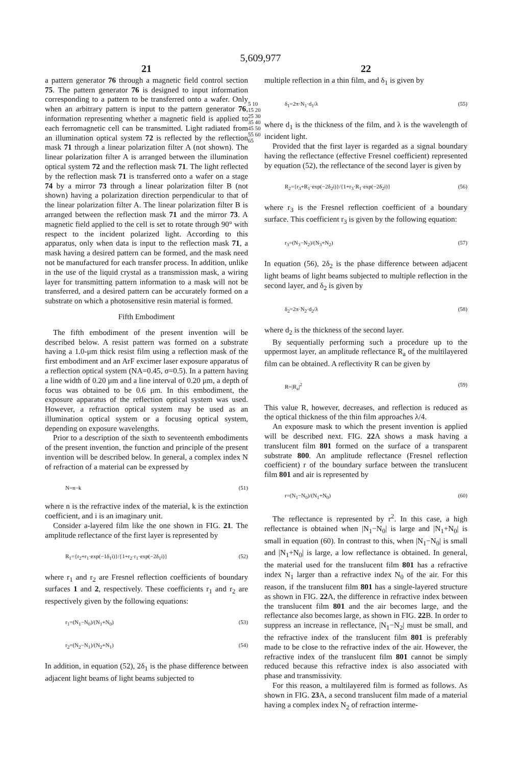5,609,977
21
a pattern generator 76 through a magnetic field control section 75. The pattern generator 76 is designed to input information corresponding to a pattern to be transferred onto a wafer. Only when an arbitrary pattern is input to the pattern generator 76, information representing whether a magnetic field is applied to each ferromagnetic cell can be transmitted. Light radiated from an illumination optical system 72 is reflected by the reflection mask 71 through a linear polarization filter A (not shown). The linear polarization filter A is arranged between the illumination optical system 72 and the reflection mask 71. The light reflected by the reflection mask 71 is transferred onto a wafer on a stage 74 by a mirror 73 through a linear polarization filter B (not shown) having a polarization direction perpendicular to that of the linear polarization filter A. The linear polarization filter B is arranged between the reflection mask 71 and the mirror 73. A magnetic field applied to the cell is set to rotate through 90° with respect to the incident polarized light. According to this apparatus, only when data is input to the reflection mask 71, a mask having a desired pattern can be formed, and the mask need not be manufactured for each transfer process. In addition, unlike in the use of the liquid crystal as a transmission mask, a wiring layer for transmitting pattern information to a mask will not be transferred, and a desired pattern can be accurately formed on a substrate on which a photosensitive resin material is formed.
Fifth Embodiment
The fifth embodiment of the present invention will be described below. A resist pattern was formed on a substrate having a 1.0-μm thick resist film using a reflection mask of the first embodiment and an ArF excimer laser exposure apparatus of a reflection optical system (NA=0.45, σ=0.5). In a pattern having a line width of 0.20 μm and a line interval of 0.20 μm, a depth of focus was obtained to be 0.6 μm. In this embodiment, the exposure apparatus of the reflection optical system was used. However, a refraction optical system may be used as an illumination optical system or a focusing optical system, depending on exposure wavelengths.
Prior to a description of the sixth to seventeenth embodiments of the present invention, the function and principle of the present invention will be described below. In general, a complex index N of refraction of a material can be expressed by
N=n−k (51)
where n is the refractive index of the material, k is the extinction coefficient, and i is an imaginary unit.
Consider a-layered film like the one shown in FIG. 21. The amplitude reflectance of the first layer is represented by
R<sub>1</sub>={r<sub>2</sub>+r<sub>1</sub>·exp(−1δ<sub>1</sub>i)}/{1+r<sub>2</sub>·r<sub>1</sub>·exp(−2δ<sub>1</sub>i)} (52)
where r<sub>1</sub> and r<sub>2</sub> are Fresnel reflection coefficients of boundary surfaces 1 and 2, respectively. These coefficients r<sub>1</sub> and r<sub>2</sub> are respectively given by the following equations:
r<sub>1</sub>=(N<sub>1</sub>−N<sub>0</sub>)/(N<sub>1</sub>+N<sub>0</sub>) (53)
r<sub>2</sub>=(N<sub>2</sub>−N<sub>1</sub>)/(N<sub>2</sub>+N<sub>1</sub>) (54)
In addition, in equation (52), 2δ<sub>1</sub> is the phase difference between adjacent light beams of light beams subjected to
5 10 15 20 25 30 35 40 45 50 55 60 65
22
multiple reflection in a thin film, and δ<sub>1</sub> is given by
δ<sub>1</sub>=2π·N<sub>1</sub>·d<sub>1</sub>/λ (55)
where d<sub>1</sub> is the thickness of the film, and λ is the wavelength of incident light.
Provided that the first layer is regarded as a signal boundary having the reflectance (effective Fresnel coefficient) represented by equation (52), the reflectance of the second layer is given by
R<sub>2</sub>={r<sub>3</sub>+R<sub>1</sub>·exp(−2δ<sub>2</sub>i)}/{1+r<sub>3</sub>·R<sub>1</sub>·exp(−2δ<sub>2</sub>i)} (56)
where r<sub>3</sub> is the Fresnel reflection coefficient of a boundary surface. This coefficient r<sub>3</sub> is given by the following equation:
r<sub>3</sub>=(N<sub>3</sub>−N<sub>2</sub>)/(N<sub>3</sub>+N<sub>2</sub>) (57)
In equation (56), 2δ<sub>2</sub> is the phase difference between adjacent light beams of light beams subjected to multiple reflection in the second layer, and δ<sub>2</sub> is given by
δ<sub>2</sub>=2π·N<sub>2</sub>·d<sub>2</sub>/λ (58)
where d<sub>2</sub> is the thickness of the second layer.
By sequentially performing such a procedure up to the uppermost layer, an amplitude reflectance R<sub>a</sub> of the multilayered film can be obtained. A reflectivity R can be given by
R=|R<sub>a</sub>|<sup>2</sup> (59)
This value R, however, decreases, and reflection is reduced as the optical thickness of the thin film approaches λ/4.
An exposure mask to which the present invention is applied will be described next. FIG. 22 A shows a mask having a translucent film 801 formed on the surface of a transparent substrate 800. An amplitude reflectance (Fresnel reflection coefficient) r of the boundary surface between the translucent film 801 and air is represented by
r=(N<sub>1</sub>−N<sub>0</sub>)/(N<sub>1</sub>+N<sub>0</sub>) (60)
The reflectance is represented by r<sup>2</sup>. In this case, a high reflectance is obtained when |N<sub>1</sub>−N<sub>0</sub>| is large and |N<sub>1</sub>+N<sub>0</sub>| is small in equation (60). In contrast to this, when |N<sub>1</sub>−N<sub>0</sub>| is small and |N<sub>1</sub>+N<sub>0</sub>| is large, a low reflectance is obtained. In general, the material used for the translucent film 801 has a refractive index N<sub>1</sub> larger than a refractive index N<sub>0</sub> of the air. For this reason, if the translucent film 801 has a single-layered structure as shown in FIG. 22 A, the difference in refractive index between the translucent film 801 and the air becomes large, and the reflectance also becomes large, as shown in FIG. 22 B. In order to suppress an increase in reflectance, |N<sub>1</sub>−N<sub>2</sub>| must be small, and the refractive index of the translucent film 801 is preferably made to be close to the refractive index of the air. However, the refractive index of the translucent film 801 cannot be simply reduced because this refractive index is also associated with phase and transmissivity.
For this reason, a multilayered film is formed as follows. As shown in FIG. 23 A, a second translucent film made of a material having a complex index N<sub>2</sub> of refraction interme-